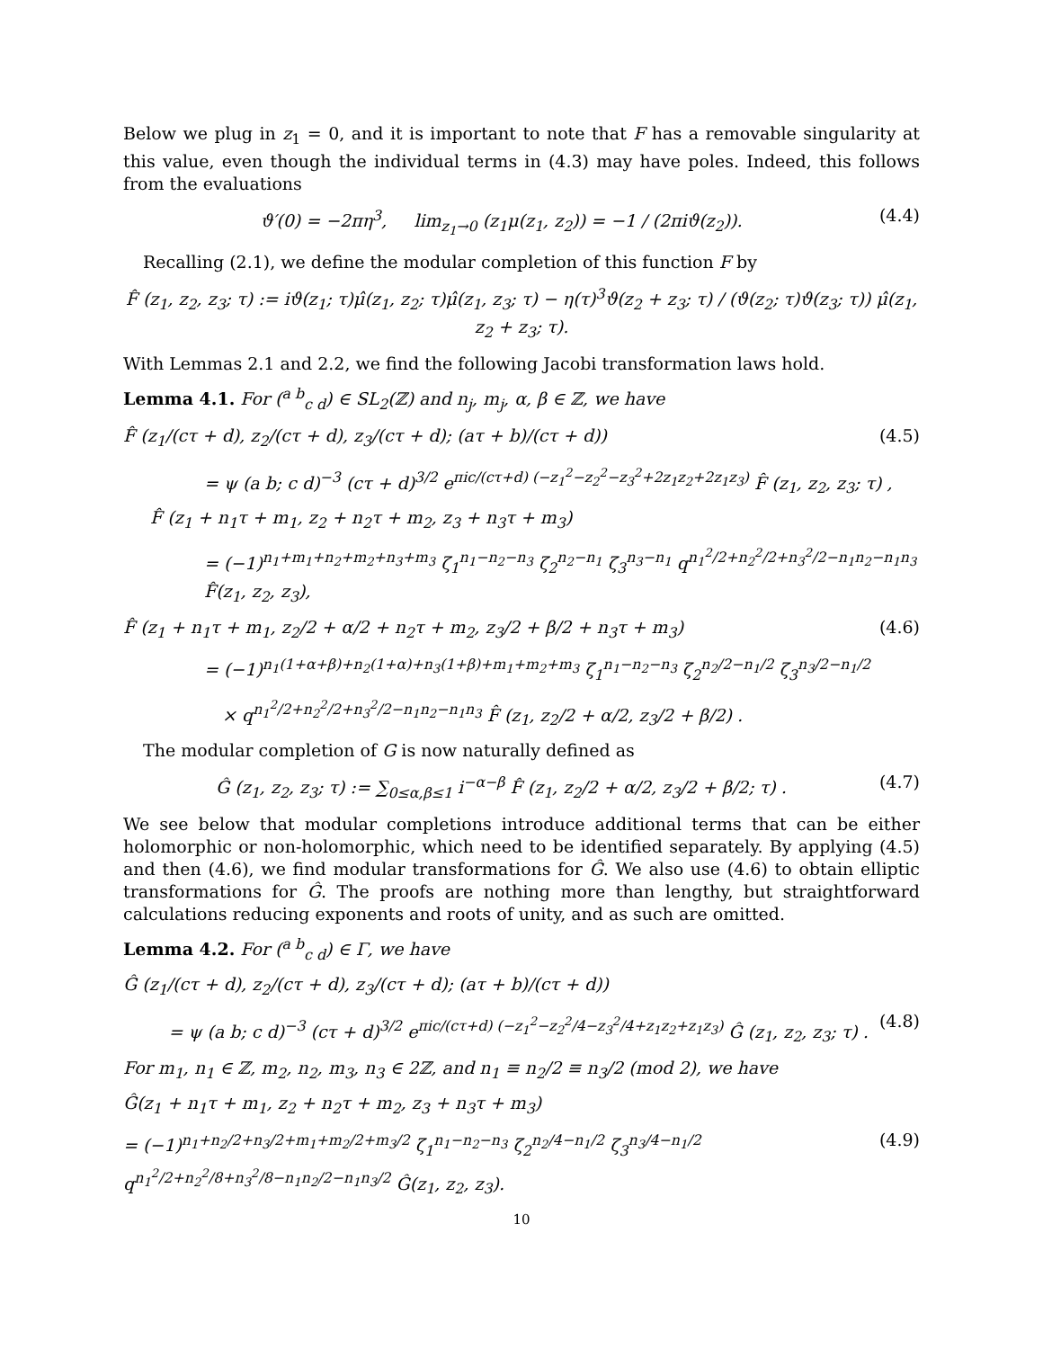Below we plug in z<sub>1</sub> = 0, and it is important to note that F has a removable singularity at this value, even though the individual terms in (4.3) may have poles. Indeed, this follows from the evaluations
ϑ′(0) = −2πη<sup>3</sup>, lim<sub>z<sub>1</sub>→0</sub> (z<sub>1</sub>μ(z<sub>1</sub>, z<sub>2</sub>)) = −1 / (2πiϑ(z<sub>2</sub>)). (4.4)
Recalling (2.1), we define the modular completion of this function F by
F̂ (z<sub>1</sub>, z<sub>2</sub>, z<sub>3</sub>; τ) := iϑ(z<sub>1</sub>; τ)μ̂(z<sub>1</sub>, z<sub>2</sub>; τ)μ̂(z<sub>1</sub>, z<sub>3</sub>; τ) − η(τ)<sup>3</sup>ϑ(z<sub>2</sub> + z<sub>3</sub>; τ) / (ϑ(z<sub>2</sub>; τ)ϑ(z<sub>3</sub>; τ)) μ̂(z<sub>1</sub>, z<sub>2</sub> + z<sub>3</sub>; τ).
With Lemmas 2.1 and 2.2, we find the following Jacobi transformation laws hold.
Lemma 4.1. For (<sup>a b</sup><sub>c d</sub>) ∈ SL<sub>2</sub>(ℤ) and n<sub>j</sub>, m<sub>j</sub>, α, β ∈ ℤ, we have
F̂ (z<sub>1</sub>/(cτ + d), z<sub>2</sub>/(cτ + d), z<sub>3</sub>/(cτ + d); (aτ + b)/(cτ + d)) (4.5)
= ψ (a b; c d)<sup>−3</sup> (cτ + d)<sup>3/2</sup> e<sup>πic/(cτ+d) (−z<sub>1</sub><sup>2</sup>−z<sub>2</sub><sup>2</sup>−z<sub>3</sub><sup>2</sup>+2z<sub>1</sub>z<sub>2</sub>+2z<sub>1</sub>z<sub>3</sub>)</sup> F̂ (z<sub>1</sub>, z<sub>2</sub>, z<sub>3</sub>; τ) ,
F̂ (z<sub>1</sub> + n<sub>1</sub>τ + m<sub>1</sub>, z<sub>2</sub> + n<sub>2</sub>τ + m<sub>2</sub>, z<sub>3</sub> + n<sub>3</sub>τ + m<sub>3</sub>)
= (−1)<sup>n<sub>1</sub>+m<sub>1</sub>+n<sub>2</sub>+m<sub>2</sub>+n<sub>3</sub>+m<sub>3</sub></sup> ζ<sub>1</sub><sup>n<sub>1</sub>−n<sub>2</sub>−n<sub>3</sub></sup> ζ<sub>2</sub><sup>n<sub>2</sub>−n<sub>1</sub></sup> ζ<sub>3</sub><sup>n<sub>3</sub>−n<sub>1</sub></sup> q<sup>n<sub>1</sub><sup>2</sup>/2+n<sub>2</sub><sup>2</sup>/2+n<sub>3</sub><sup>2</sup>/2−n<sub>1</sub>n<sub>2</sub>−n<sub>1</sub>n<sub>3</sub></sup> F̂(z<sub>1</sub>, z<sub>2</sub>, z<sub>3</sub>),
F̂ (z<sub>1</sub> + n<sub>1</sub>τ + m<sub>1</sub>, z<sub>2</sub>/2 + α/2 + n<sub>2</sub>τ + m<sub>2</sub>, z<sub>3</sub>/2 + β/2 + n<sub>3</sub>τ + m<sub>3</sub>) (4.6)
= (−1)<sup>n<sub>1</sub>(1+α+β)+n<sub>2</sub>(1+α)+n<sub>3</sub>(1+β)+m<sub>1</sub>+m<sub>2</sub>+m<sub>3</sub></sup> ζ<sub>1</sub><sup>n<sub>1</sub>−n<sub>2</sub>−n<sub>3</sub></sup> ζ<sub>2</sub><sup>n<sub>2</sub>/2−n<sub>1</sub>/2</sup> ζ<sub>3</sub><sup>n<sub>3</sub>/2−n<sub>1</sub>/2</sup>
× q<sup>n<sub>1</sub><sup>2</sup>/2+n<sub>2</sub><sup>2</sup>/2+n<sub>3</sub><sup>2</sup>/2−n<sub>1</sub>n<sub>2</sub>−n<sub>1</sub>n<sub>3</sub></sup> F̂ (z<sub>1</sub>, z<sub>2</sub>/2 + α/2, z<sub>3</sub>/2 + β/2) .
The modular completion of G is now naturally defined as
Ĝ (z<sub>1</sub>, z<sub>2</sub>, z<sub>3</sub>; τ) := ∑<sub>0≤α,β≤1</sub> i<sup>−α−β</sup> F̂ (z<sub>1</sub>, z<sub>2</sub>/2 + α/2, z<sub>3</sub>/2 + β/2; τ) . (4.7)
We see below that modular completions introduce additional terms that can be either holomorphic or non-holomorphic, which need to be identified separately. By applying (4.5) and then (4.6), we find modular transformations for Ĝ. We also use (4.6) to obtain elliptic transformations for Ĝ. The proofs are nothing more than lengthy, but straightforward calculations reducing exponents and roots of unity, and as such are omitted.
Lemma 4.2. For (<sup>a b</sup><sub>c d</sub>) ∈ Γ, we have
Ĝ (z<sub>1</sub>/(cτ + d), z<sub>2</sub>/(cτ + d), z<sub>3</sub>/(cτ + d); (aτ + b)/(cτ + d))
= ψ (a b; c d)<sup>−3</sup> (cτ + d)<sup>3/2</sup> e<sup>πic/(cτ+d) (−z<sub>1</sub><sup>2</sup>−z<sub>2</sub><sup>2</sup>/4−z<sub>3</sub><sup>2</sup>/4+z<sub>1</sub>z<sub>2</sub>+z<sub>1</sub>z<sub>3</sub>)</sup> Ĝ (z<sub>1</sub>, z<sub>2</sub>, z<sub>3</sub>; τ) . (4.8)
For m<sub>1</sub>, n<sub>1</sub> ∈ ℤ, m<sub>2</sub>, n<sub>2</sub>, m<sub>3</sub>, n<sub>3</sub> ∈ 2ℤ, and n<sub>1</sub> ≡ n<sub>2</sub>/2 ≡ n<sub>3</sub>/2 (mod 2), we have
Ĝ(z<sub>1</sub> + n<sub>1</sub>τ + m<sub>1</sub>, z<sub>2</sub> + n<sub>2</sub>τ + m<sub>2</sub>, z<sub>3</sub> + n<sub>3</sub>τ + m<sub>3</sub>)
= (−1)<sup>n<sub>1</sub>+n<sub>2</sub>/2+n<sub>3</sub>/2+m<sub>1</sub>+m<sub>2</sub>/2+m<sub>3</sub>/2</sup> ζ<sub>1</sub><sup>n<sub>1</sub>−n<sub>2</sub>−n<sub>3</sub></sup> ζ<sub>2</sub><sup>n<sub>2</sub>/4−n<sub>1</sub>/2</sup> ζ<sub>3</sub><sup>n<sub>3</sub>/4−n<sub>1</sub>/2</sup> q<sup>n<sub>1</sub><sup>2</sup>/2+n<sub>2</sub><sup>2</sup>/8+n<sub>3</sub><sup>2</sup>/8−n<sub>1</sub>n<sub>2</sub>/2−n<sub>1</sub>n<sub>3</sub>/2</sup> Ĝ(z<sub>1</sub>, z<sub>2</sub>, z<sub>3</sub>). (4.9)
10